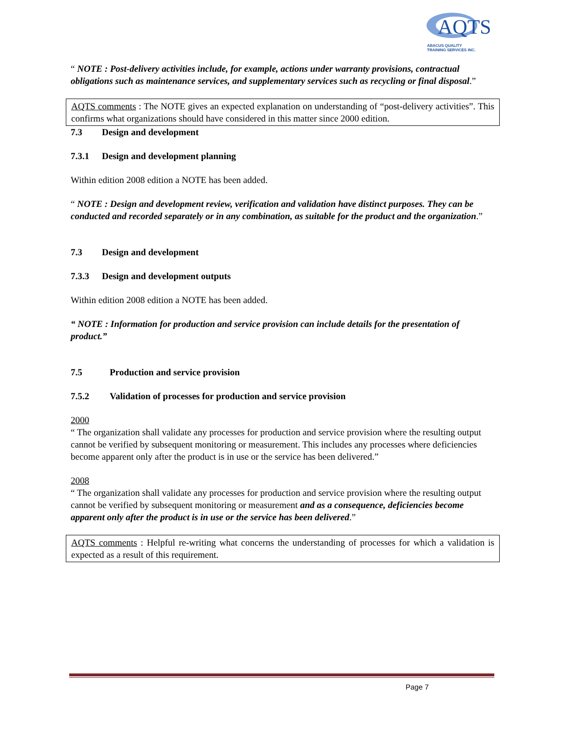AQTS
ABACUS QUALITY
TRAINING SERVICES INC.
“ NOTE : Post-delivery activities include, for example, actions under warranty provisions, contractual obligations such as maintenance services, and supplementary services such as recycling or final disposal.”
AQTS comments : The NOTE gives an expected explanation on understanding of “post-delivery activities”. This confirms what organizations should have considered in this matter since 2000 edition.
7.3 Design and development
7.3.1 Design and development planning
Within edition 2008 edition a NOTE has been added.
“ NOTE : Design and development review, verification and validation have distinct purposes. They can be conducted and recorded separately or in any combination, as suitable for the product and the organization.”
7.3 Design and development
7.3.3 Design and development outputs
Within edition 2008 edition a NOTE has been added.
“ NOTE : Information for production and service provision can include details for the presentation of product.”
7.5 Production and service provision
7.5.2 Validation of processes for production and service provision
2000
“ The organization shall validate any processes for production and service provision where the resulting output cannot be verified by subsequent monitoring or measurement. This includes any processes where deficiencies become apparent only after the product is in use or the service has been delivered.”
2008
“ The organization shall validate any processes for production and service provision where the resulting output cannot be verified by subsequent monitoring or measurement and as a consequence, deficiencies become apparent only after the product is in use or the service has been delivered.”
AQTS comments : Helpful re-writing what concerns the understanding of processes for which a validation is expected as a result of this requirement.
Page 7